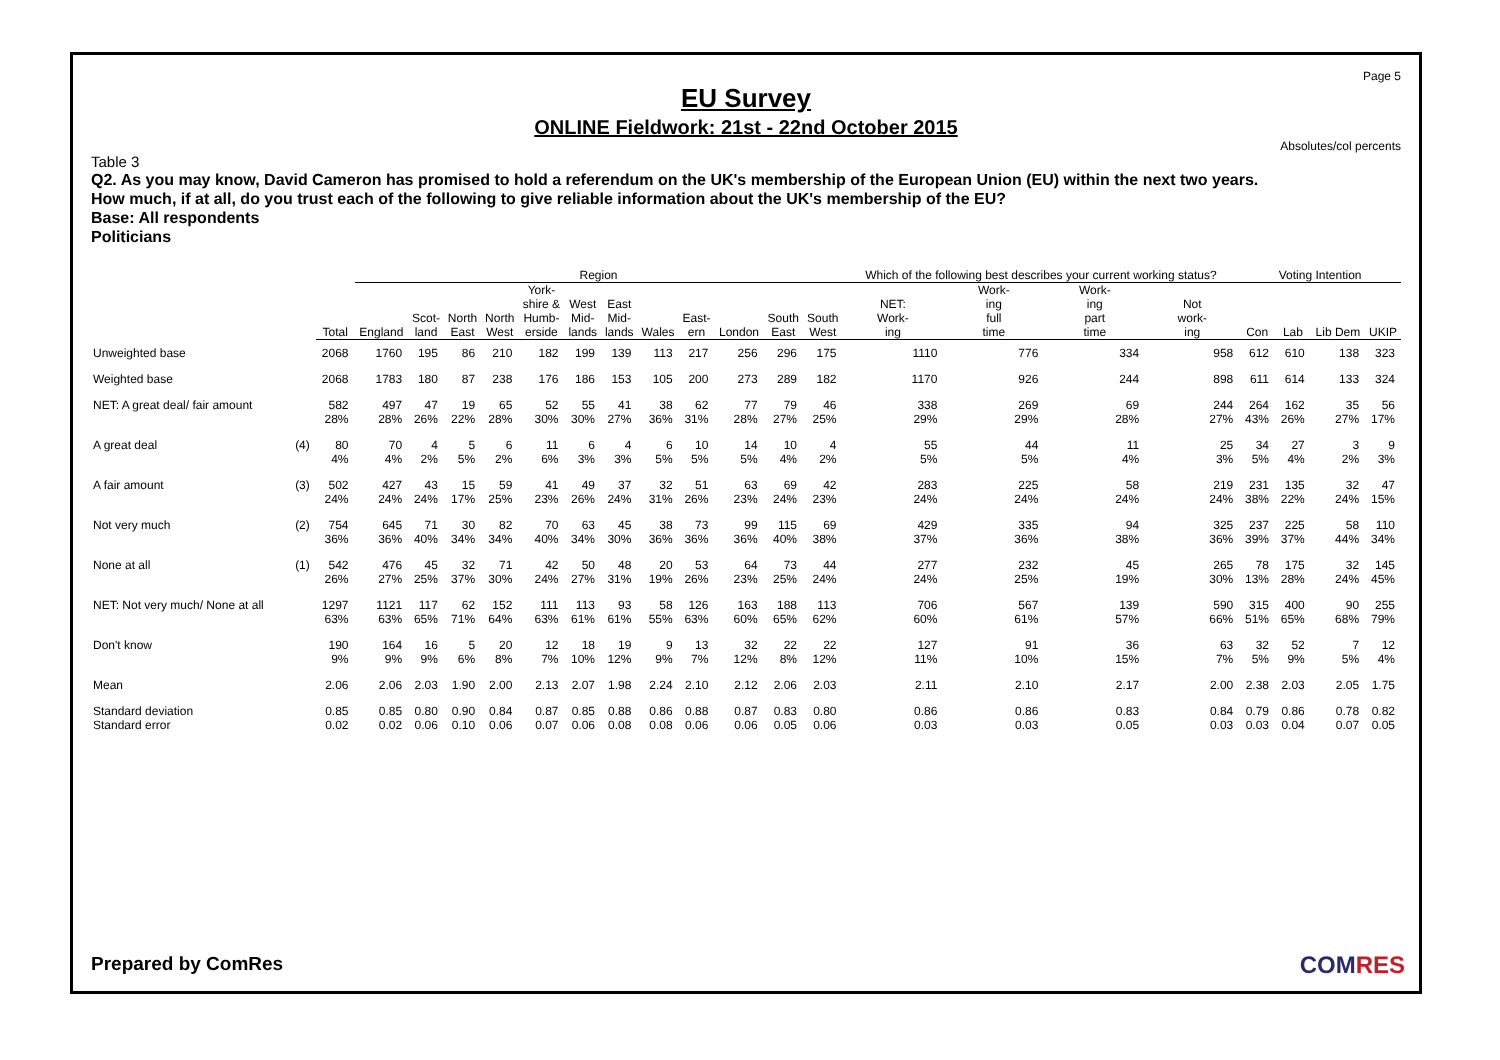Page 5
EU Survey
ONLINE Fieldwork: 21st - 22nd October 2015
Absolutes/col percents
Table 3
Q2. As you may know, David Cameron has promised to hold a referendum on the UK's membership of the European Union (EU) within the next two years.
How much, if at all, do you trust each of the following to give reliable information about the UK's membership of the EU?
Base: All respondents
Politicians
| | | | Region | | | | | | | | | | | | Which of the following best describes your current working status? | | | | Voting Intention | | | |
| --- | --- | --- | --- | --- | --- | --- | --- | --- | --- | --- | --- | --- | --- | --- | --- | --- | --- | --- | --- | --- | --- | --- |
| | | Total | England | Scot- land | North East | North West | York- shire & Humb- erside | West Mid- lands | East Mid- lands | Wales | East- ern | London | South East | South West | NET: Work- ing | Work- ing full time | Work- ing part time | Not work- ing | Con | Lab | Lib Dem | UKIP |
| Unweighted base | | 2068 | 1760 | 195 | 86 | 210 | 182 | 199 | 139 | 113 | 217 | 256 | 296 | 175 | 1110 | 776 | 334 | 958 | 612 | 610 | 138 | 323 |
| Weighted base | | 2068 | 1783 | 180 | 87 | 238 | 176 | 186 | 153 | 105 | 200 | 273 | 289 | 182 | 1170 | 926 | 244 | 898 | 611 | 614 | 133 | 324 |
| NET: A great deal/ fair amount | | 582 28% | 497 28% | 47 26% | 19 22% | 65 28% | 52 30% | 55 30% | 41 27% | 38 36% | 62 31% | 77 28% | 79 27% | 46 25% | 338 29% | 269 29% | 69 28% | 244 27% | 264 43% | 162 26% | 35 27% | 56 17% |
| A great deal | (4) | 80 4% | 70 4% | 4 2% | 5 5% | 6 2% | 11 6% | 6 3% | 4 3% | 6 5% | 10 5% | 14 5% | 10 4% | 4 2% | 55 5% | 44 5% | 11 4% | 25 3% | 34 5% | 27 4% | 3 2% | 9 3% |
| A fair amount | (3) | 502 24% | 427 24% | 43 24% | 15 17% | 59 25% | 41 23% | 49 26% | 37 24% | 32 31% | 51 26% | 63 23% | 69 24% | 42 23% | 283 24% | 225 24% | 58 24% | 219 24% | 231 38% | 135 22% | 32 24% | 47 15% |
| Not very much | (2) | 754 36% | 645 36% | 71 40% | 30 34% | 82 34% | 70 40% | 63 34% | 45 30% | 38 36% | 73 36% | 99 36% | 115 40% | 69 38% | 429 37% | 335 36% | 94 38% | 325 36% | 237 39% | 225 37% | 58 44% | 110 34% |
| None at all | (1) | 542 26% | 476 27% | 45 25% | 32 37% | 71 30% | 42 24% | 50 27% | 48 31% | 20 19% | 53 26% | 64 23% | 73 25% | 44 24% | 277 24% | 232 25% | 45 19% | 265 30% | 78 13% | 175 28% | 32 24% | 145 45% |
| NET: Not very much/ None at all | | 1297 63% | 1121 63% | 117 65% | 62 71% | 152 64% | 111 63% | 113 61% | 93 61% | 58 55% | 126 63% | 163 60% | 188 65% | 113 62% | 706 60% | 567 61% | 139 57% | 590 66% | 315 51% | 400 65% | 90 68% | 255 79% |
| Don't know | | 190 9% | 164 9% | 16 9% | 5 6% | 20 8% | 12 7% | 18 10% | 19 12% | 9 9% | 13 7% | 32 12% | 22 8% | 22 12% | 127 11% | 91 10% | 36 15% | 63 7% | 32 5% | 52 9% | 7 5% | 12 4% |
| Mean | | 2.06 | 2.06 | 2.03 | 1.90 | 2.00 | 2.13 | 2.07 | 1.98 | 2.24 | 2.10 | 2.12 | 2.06 | 2.03 | 2.11 | 2.10 | 2.17 | 2.00 | 2.38 | 2.03 | 2.05 | 1.75 |
| Standard deviation Standard error | | 0.85 0.02 | 0.85 0.02 | 0.80 0.06 | 0.90 0.10 | 0.84 0.06 | 0.87 0.07 | 0.85 0.06 | 0.88 0.08 | 0.86 0.08 | 0.88 0.06 | 0.87 0.06 | 0.83 0.05 | 0.80 0.06 | 0.86 0.03 | 0.86 0.03 | 0.83 0.05 | 0.84 0.03 | 0.79 0.03 | 0.86 0.04 | 0.78 0.07 | 0.82 0.05 |
Prepared by ComRes COMRES